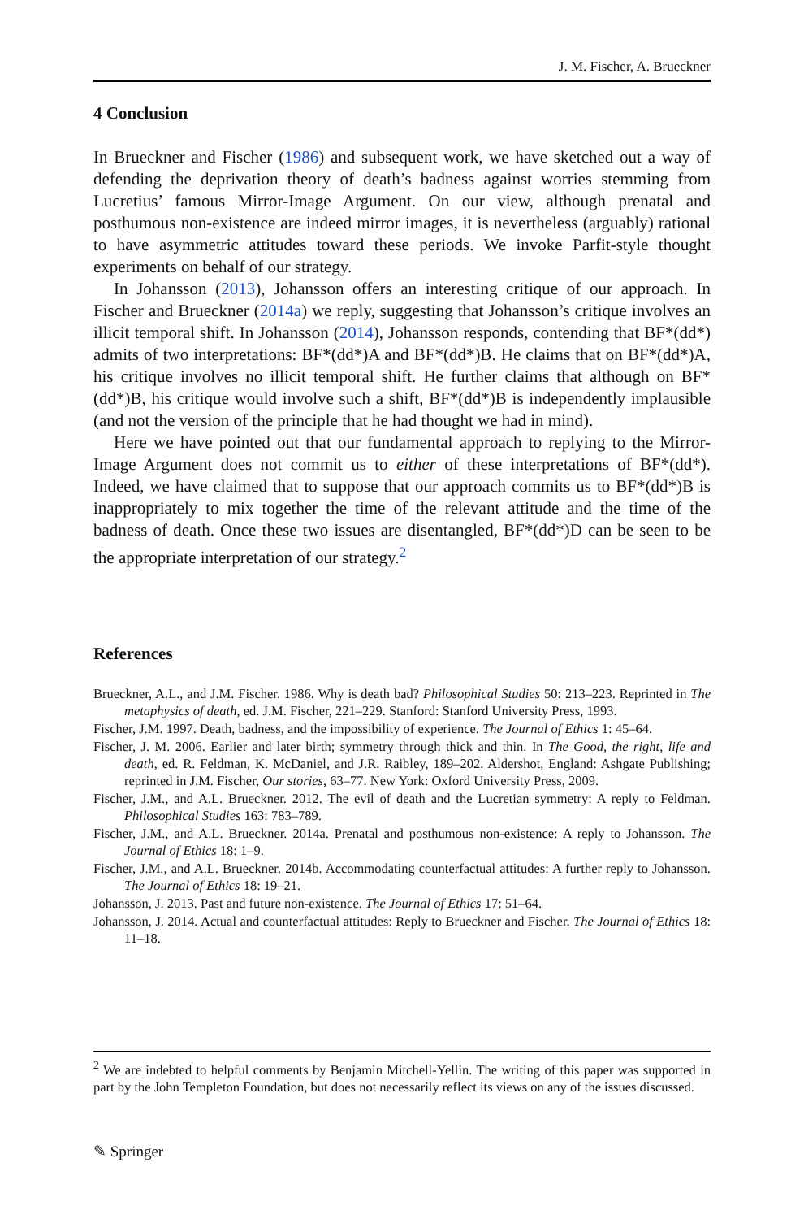J. M. Fischer, A. Brueckner
4 Conclusion
In Brueckner and Fischer (1986) and subsequent work, we have sketched out a way of defending the deprivation theory of death’s badness against worries stemming from Lucretius’ famous Mirror-Image Argument. On our view, although prenatal and posthumous non-existence are indeed mirror images, it is nevertheless (arguably) rational to have asymmetric attitudes toward these periods. We invoke Parfit-style thought experiments on behalf of our strategy.
In Johansson (2013), Johansson offers an interesting critique of our approach. In Fischer and Brueckner (2014a) we reply, suggesting that Johansson’s critique involves an illicit temporal shift. In Johansson (2014), Johansson responds, contending that BF*(dd*) admits of two interpretations: BF*(dd*)A and BF*(dd*)B. He claims that on BF*(dd*)A, his critique involves no illicit temporal shift. He further claims that although on BF*(dd*)B, his critique would involve such a shift, BF*(dd*)B is independently implausible (and not the version of the principle that he had thought we had in mind).
Here we have pointed out that our fundamental approach to replying to the Mirror-Image Argument does not commit us to either of these interpretations of BF*(dd*). Indeed, we have claimed that to suppose that our approach commits us to BF*(dd*)B is inappropriately to mix together the time of the relevant attitude and the time of the badness of death. Once these two issues are disentangled, BF*(dd*)D can be seen to be the appropriate interpretation of our strategy.<sup>2</sup>
References
Brueckner, A.L., and J.M. Fischer. 1986. Why is death bad? Philosophical Studies 50: 213–223. Reprinted in The metaphysics of death, ed. J.M. Fischer, 221–229. Stanford: Stanford University Press, 1993.
Fischer, J.M. 1997. Death, badness, and the impossibility of experience. The Journal of Ethics 1: 45–64.
Fischer, J. M. 2006. Earlier and later birth; symmetry through thick and thin. In The Good, the right, life and death, ed. R. Feldman, K. McDaniel, and J.R. Raibley, 189–202. Aldershot, England: Ashgate Publishing; reprinted in J.M. Fischer, Our stories, 63–77. New York: Oxford University Press, 2009.
Fischer, J.M., and A.L. Brueckner. 2012. The evil of death and the Lucretian symmetry: A reply to Feldman. Philosophical Studies 163: 783–789.
Fischer, J.M., and A.L. Brueckner. 2014a. Prenatal and posthumous non-existence: A reply to Johansson. The Journal of Ethics 18: 1–9.
Fischer, J.M., and A.L. Brueckner. 2014b. Accommodating counterfactual attitudes: A further reply to Johansson. The Journal of Ethics 18: 19–21.
Johansson, J. 2013. Past and future non-existence. The Journal of Ethics 17: 51–64.
Johansson, J. 2014. Actual and counterfactual attitudes: Reply to Brueckner and Fischer. The Journal of Ethics 18: 11–18.
<sup>2</sup> We are indebted to helpful comments by Benjamin Mitchell-Yellin. The writing of this paper was supported in part by the John Templeton Foundation, but does not necessarily reflect its views on any of the issues discussed.
✎ Springer